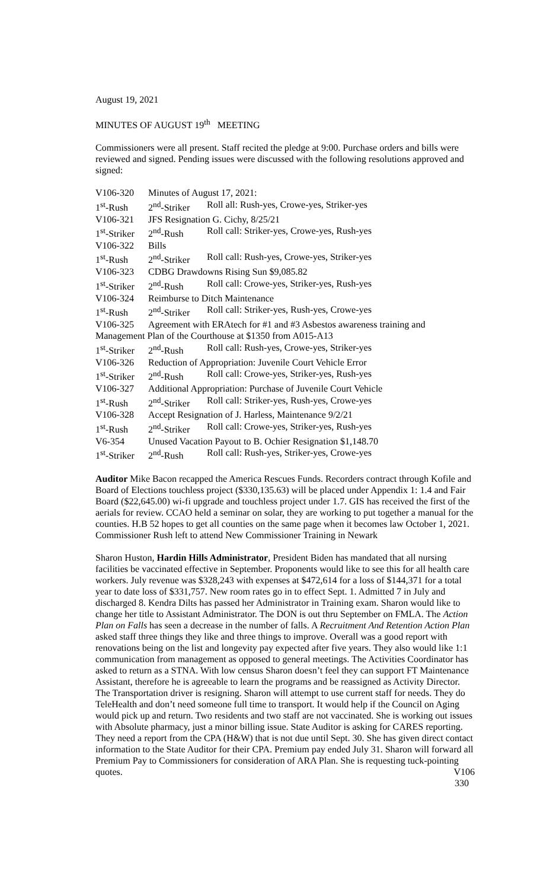August 19, 2021
MINUTES OF AUGUST 19<sup>th</sup> MEETING
Commissioners were all present. Staff recited the pledge at 9:00. Purchase orders and bills were reviewed and signed. Pending issues were discussed with the following resolutions approved and signed:
| V106-320 | Minutes of August 17, 2021: | |
| 1<sup>st</sup>-Rush | 2<sup>nd</sup>-Striker | Roll all: Rush-yes, Crowe-yes, Striker-yes |
| V106-321 | JFS Resignation G. Cichy, 8/25/21 | |
| 1<sup>st</sup>-Striker | 2<sup>nd</sup>-Rush | Roll call: Striker-yes, Crowe-yes, Rush-yes |
| V106-322 | Bills | |
| 1<sup>st</sup>-Rush | 2<sup>nd</sup>-Striker | Roll call: Rush-yes, Crowe-yes, Striker-yes |
| V106-323 | CDBG Drawdowns Rising Sun $9,085.82 | |
| 1<sup>st</sup>-Striker | 2<sup>nd</sup>-Rush | Roll call: Crowe-yes, Striker-yes, Rush-yes |
| V106-324 | Reimburse to Ditch Maintenance | |
| 1<sup>st</sup>-Rush | 2<sup>nd</sup>-Striker | Roll call: Striker-yes, Rush-yes, Crowe-yes |
| V106-325 | Agreement with ERAtech for #1 and #3 Asbestos awareness training and | |
| Management Plan of the Courthouse at $1350 from A015-A13 | | |
| 1<sup>st</sup>-Striker | 2<sup>nd</sup>-Rush | Roll call: Rush-yes, Crowe-yes, Striker-yes |
| V106-326 | Reduction of Appropriation: Juvenile Court Vehicle Error | |
| 1<sup>st</sup>-Striker | 2<sup>nd</sup>-Rush | Roll call: Crowe-yes, Striker-yes, Rush-yes |
| V106-327 | Additional Appropriation: Purchase of Juvenile Court Vehicle | |
| 1<sup>st</sup>-Rush | 2<sup>nd</sup>-Striker | Roll call: Striker-yes, Rush-yes, Crowe-yes |
| V106-328 | Accept Resignation of J. Harless, Maintenance 9/2/21 | |
| 1<sup>st</sup>-Rush | 2<sup>nd</sup>-Striker | Roll call: Crowe-yes, Striker-yes, Rush-yes |
| V6-354 | Unused Vacation Payout to B. Ochier Resignation $1,148.70 | |
| 1<sup>st</sup>-Striker | 2<sup>nd</sup>-Rush | Roll call: Rush-yes, Striker-yes, Crowe-yes |
Auditor Mike Bacon recapped the America Rescues Funds. Recorders contract through Kofile and Board of Elections touchless project ($330,135.63) will be placed under Appendix 1: 1.4 and Fair Board ($22,645.00) wi-fi upgrade and touchless project under 1.7. GIS has received the first of the aerials for review. CCAO held a seminar on solar, they are working to put together a manual for the counties. H.B 52 hopes to get all counties on the same page when it becomes law October 1, 2021.
Commissioner Rush left to attend New Commissioner Training in Newark
Sharon Huston, Hardin Hills Administrator, President Biden has mandated that all nursing facilities be vaccinated effective in September. Proponents would like to see this for all health care workers. July revenue was $328,243 with expenses at $472,614 for a loss of $144,371 for a total year to date loss of $331,757. New room rates go in to effect Sept. 1. Admitted 7 in July and discharged 8. Kendra Dilts has passed her Administrator in Training exam. Sharon would like to change her title to Assistant Administrator. The DON is out thru September on FMLA. The Action Plan on Falls has seen a decrease in the number of falls. A Recruitment And Retention Action Plan asked staff three things they like and three things to improve. Overall was a good report with renovations being on the list and longevity pay expected after five years. They also would like 1:1 communication from management as opposed to general meetings. The Activities Coordinator has asked to return as a STNA. With low census Sharon doesn’t feel they can support FT Maintenance Assistant, therefore he is agreeable to learn the programs and be reassigned as Activity Director. The Transportation driver is resigning. Sharon will attempt to use current staff for needs. They do TeleHealth and don’t need someone full time to transport. It would help if the Council on Aging would pick up and return. Two residents and two staff are not vaccinated. She is working out issues with Absolute pharmacy, just a minor billing issue. State Auditor is asking for CARES reporting. They need a report from the CPA (H&W) that is not due until Sept. 30. She has given direct contact information to the State Auditor for their CPA. Premium pay ended July 31. Sharon will forward all Premium Pay to Commissioners for consideration of ARA Plan. She is requesting tuck-pointing quotes. V106
330